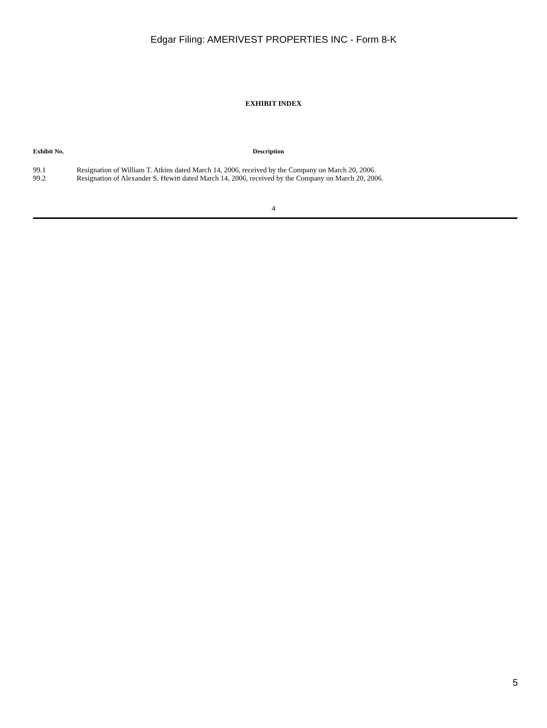Edgar Filing: AMERIVEST PROPERTIES INC - Form 8-K
EXHIBIT INDEX
| Exhibit No. | Description |
| --- | --- |
| 99.1 | Resignation of William T. Atkins dated March 14, 2006, received by the Company on March 20, 2006. |
| 99.2 | Resignation of Alexander S. Hewitt dated March 14, 2006, received by the Company on March 20, 2006. |
4
5